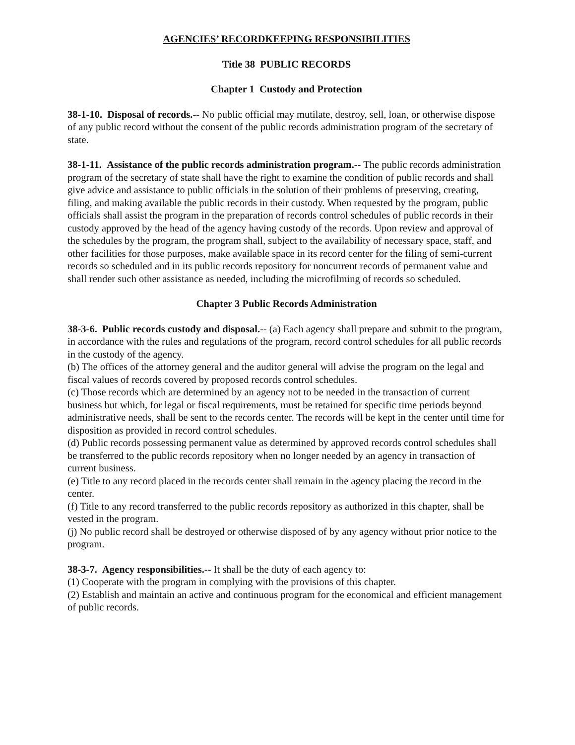AGENCIES’ RECORDKEEPING RESPONSIBILITIES
Title 38 PUBLIC RECORDS
Chapter 1 Custody and Protection
38-1-10. Disposal of records.-- No public official may mutilate, destroy, sell, loan, or otherwise dispose of any public record without the consent of the public records administration program of the secretary of state.
38-1-11. Assistance of the public records administration program.-- The public records administration program of the secretary of state shall have the right to examine the condition of public records and shall give advice and assistance to public officials in the solution of their problems of preserving, creating, filing, and making available the public records in their custody. When requested by the program, public officials shall assist the program in the preparation of records control schedules of public records in their custody approved by the head of the agency having custody of the records. Upon review and approval of the schedules by the program, the program shall, subject to the availability of necessary space, staff, and other facilities for those purposes, make available space in its record center for the filing of semi-current records so scheduled and in its public records repository for noncurrent records of permanent value and shall render such other assistance as needed, including the microfilming of records so scheduled.
Chapter 3 Public Records Administration
38-3-6. Public records custody and disposal.-- (a) Each agency shall prepare and submit to the program, in accordance with the rules and regulations of the program, record control schedules for all public records in the custody of the agency.
(b) The offices of the attorney general and the auditor general will advise the program on the legal and fiscal values of records covered by proposed records control schedules.
(c) Those records which are determined by an agency not to be needed in the transaction of current business but which, for legal or fiscal requirements, must be retained for specific time periods beyond administrative needs, shall be sent to the records center. The records will be kept in the center until time for disposition as provided in record control schedules.
(d) Public records possessing permanent value as determined by approved records control schedules shall be transferred to the public records repository when no longer needed by an agency in transaction of current business.
(e) Title to any record placed in the records center shall remain in the agency placing the record in the center.
(f) Title to any record transferred to the public records repository as authorized in this chapter, shall be vested in the program.
(j) No public record shall be destroyed or otherwise disposed of by any agency without prior notice to the program.
38-3-7. Agency responsibilities.-- It shall be the duty of each agency to:
(1) Cooperate with the program in complying with the provisions of this chapter.
(2) Establish and maintain an active and continuous program for the economical and efficient management of public records.